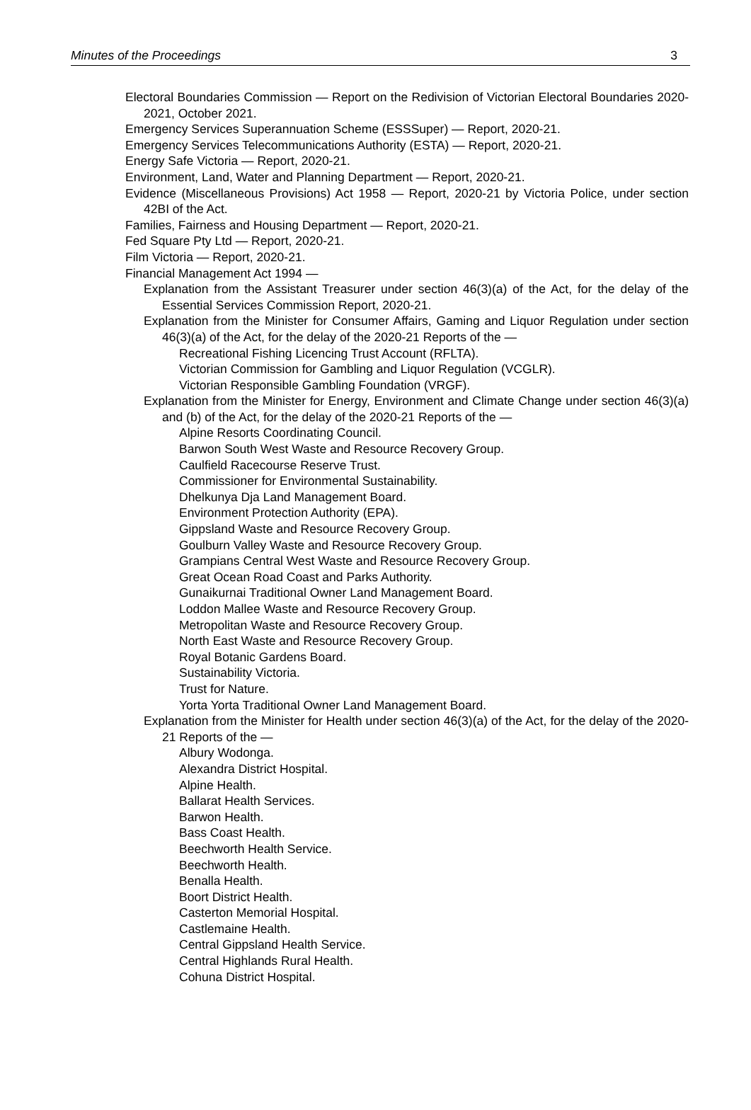Minutes of the Proceedings 3
Electoral Boundaries Commission — Report on the Redivision of Victorian Electoral Boundaries 2020-2021, October 2021.
Emergency Services Superannuation Scheme (ESSSuper) — Report, 2020-21.
Emergency Services Telecommunications Authority (ESTA) — Report, 2020-21.
Energy Safe Victoria — Report, 2020-21.
Environment, Land, Water and Planning Department — Report, 2020-21.
Evidence (Miscellaneous Provisions) Act 1958 — Report, 2020-21 by Victoria Police, under section 42BI of the Act.
Families, Fairness and Housing Department — Report, 2020-21.
Fed Square Pty Ltd — Report, 2020-21.
Film Victoria — Report, 2020-21.
Financial Management Act 1994 —
Explanation from the Assistant Treasurer under section 46(3)(a) of the Act, for the delay of the Essential Services Commission Report, 2020-21.
Explanation from the Minister for Consumer Affairs, Gaming and Liquor Regulation under section 46(3)(a) of the Act, for the delay of the 2020-21 Reports of the —
Recreational Fishing Licencing Trust Account (RFLTA).
Victorian Commission for Gambling and Liquor Regulation (VCGLR).
Victorian Responsible Gambling Foundation (VRGF).
Explanation from the Minister for Energy, Environment and Climate Change under section 46(3)(a) and (b) of the Act, for the delay of the 2020-21 Reports of the —
Alpine Resorts Coordinating Council.
Barwon South West Waste and Resource Recovery Group.
Caulfield Racecourse Reserve Trust.
Commissioner for Environmental Sustainability.
Dhelkunya Dja Land Management Board.
Environment Protection Authority (EPA).
Gippsland Waste and Resource Recovery Group.
Goulburn Valley Waste and Resource Recovery Group.
Grampians Central West Waste and Resource Recovery Group.
Great Ocean Road Coast and Parks Authority.
Gunaikurnai Traditional Owner Land Management Board.
Loddon Mallee Waste and Resource Recovery Group.
Metropolitan Waste and Resource Recovery Group.
North East Waste and Resource Recovery Group.
Royal Botanic Gardens Board.
Sustainability Victoria.
Trust for Nature.
Yorta Yorta Traditional Owner Land Management Board.
Explanation from the Minister for Health under section 46(3)(a) of the Act, for the delay of the 2020-21 Reports of the —
Albury Wodonga.
Alexandra District Hospital.
Alpine Health.
Ballarat Health Services.
Barwon Health.
Bass Coast Health.
Beechworth Health Service.
Beechworth Health.
Benalla Health.
Boort District Health.
Casterton Memorial Hospital.
Castlemaine Health.
Central Gippsland Health Service.
Central Highlands Rural Health.
Cohuna District Hospital.